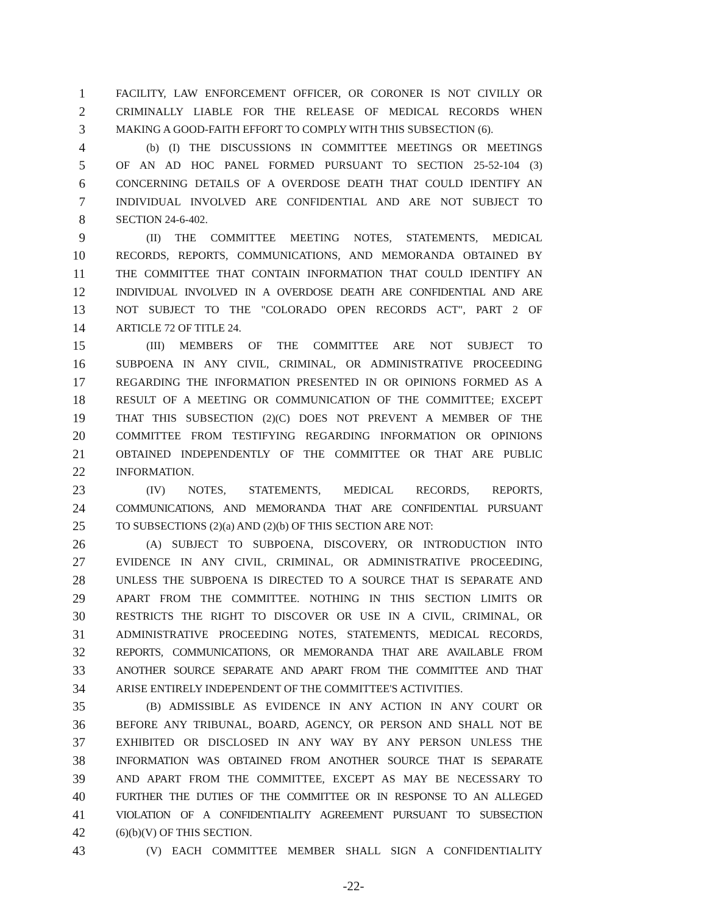1 FACILITY, LAW ENFORCEMENT OFFICER, OR CORONER IS NOT CIVILLY OR
2 CRIMINALLY LIABLE FOR THE RELEASE OF MEDICAL RECORDS WHEN
3 MAKING A GOOD-FAITH EFFORT TO COMPLY WITH THIS SUBSECTION (6).
4 (b) (I) THE DISCUSSIONS IN COMMITTEE MEETINGS OR MEETINGS
5 OF AN AD HOC PANEL FORMED PURSUANT TO SECTION 25-52-104 (3)
6 CONCERNING DETAILS OF A OVERDOSE DEATH THAT COULD IDENTIFY AN
7 INDIVIDUAL INVOLVED ARE CONFIDENTIAL AND ARE NOT SUBJECT TO
8 SECTION 24-6-402.
9 (II) THE COMMITTEE MEETING NOTES, STATEMENTS, MEDICAL
10 RECORDS, REPORTS, COMMUNICATIONS, AND MEMORANDA OBTAINED BY
11 THE COMMITTEE THAT CONTAIN INFORMATION THAT COULD IDENTIFY AN
12 INDIVIDUAL INVOLVED IN A OVERDOSE DEATH ARE CONFIDENTIAL AND ARE
13 NOT SUBJECT TO THE "COLORADO OPEN RECORDS ACT", PART 2 OF
14 ARTICLE 72 OF TITLE 24.
15 (III) MEMBERS OF THE COMMITTEE ARE NOT SUBJECT TO
16 SUBPOENA IN ANY CIVIL, CRIMINAL, OR ADMINISTRATIVE PROCEEDING
17 REGARDING THE INFORMATION PRESENTED IN OR OPINIONS FORMED AS A
18 RESULT OF A MEETING OR COMMUNICATION OF THE COMMITTEE; EXCEPT
19 THAT THIS SUBSECTION (2)(C) DOES NOT PREVENT A MEMBER OF THE
20 COMMITTEE FROM TESTIFYING REGARDING INFORMATION OR OPINIONS
21 OBTAINED INDEPENDENTLY OF THE COMMITTEE OR THAT ARE PUBLIC
22 INFORMATION.
23 (IV) NOTES, STATEMENTS, MEDICAL RECORDS, REPORTS,
24 COMMUNICATIONS, AND MEMORANDA THAT ARE CONFIDENTIAL PURSUANT
25 TO SUBSECTIONS (2)(a) AND (2)(b) OF THIS SECTION ARE NOT:
26 (A) SUBJECT TO SUBPOENA, DISCOVERY, OR INTRODUCTION INTO
27 EVIDENCE IN ANY CIVIL, CRIMINAL, OR ADMINISTRATIVE PROCEEDING,
28 UNLESS THE SUBPOENA IS DIRECTED TO A SOURCE THAT IS SEPARATE AND
29 APART FROM THE COMMITTEE. NOTHING IN THIS SECTION LIMITS OR
30 RESTRICTS THE RIGHT TO DISCOVER OR USE IN A CIVIL, CRIMINAL, OR
31 ADMINISTRATIVE PROCEEDING NOTES, STATEMENTS, MEDICAL RECORDS,
32 REPORTS, COMMUNICATIONS, OR MEMORANDA THAT ARE AVAILABLE FROM
33 ANOTHER SOURCE SEPARATE AND APART FROM THE COMMITTEE AND THAT
34 ARISE ENTIRELY INDEPENDENT OF THE COMMITTEE'S ACTIVITIES.
35 (B) ADMISSIBLE AS EVIDENCE IN ANY ACTION IN ANY COURT OR
36 BEFORE ANY TRIBUNAL, BOARD, AGENCY, OR PERSON AND SHALL NOT BE
37 EXHIBITED OR DISCLOSED IN ANY WAY BY ANY PERSON UNLESS THE
38 INFORMATION WAS OBTAINED FROM ANOTHER SOURCE THAT IS SEPARATE
39 AND APART FROM THE COMMITTEE, EXCEPT AS MAY BE NECESSARY TO
40 FURTHER THE DUTIES OF THE COMMITTEE OR IN RESPONSE TO AN ALLEGED
41 VIOLATION OF A CONFIDENTIALITY AGREEMENT PURSUANT TO SUBSECTION
42 (6)(b)(V) OF THIS SECTION.
43 (V) EACH COMMITTEE MEMBER SHALL SIGN A CONFIDENTIALITY
-22-